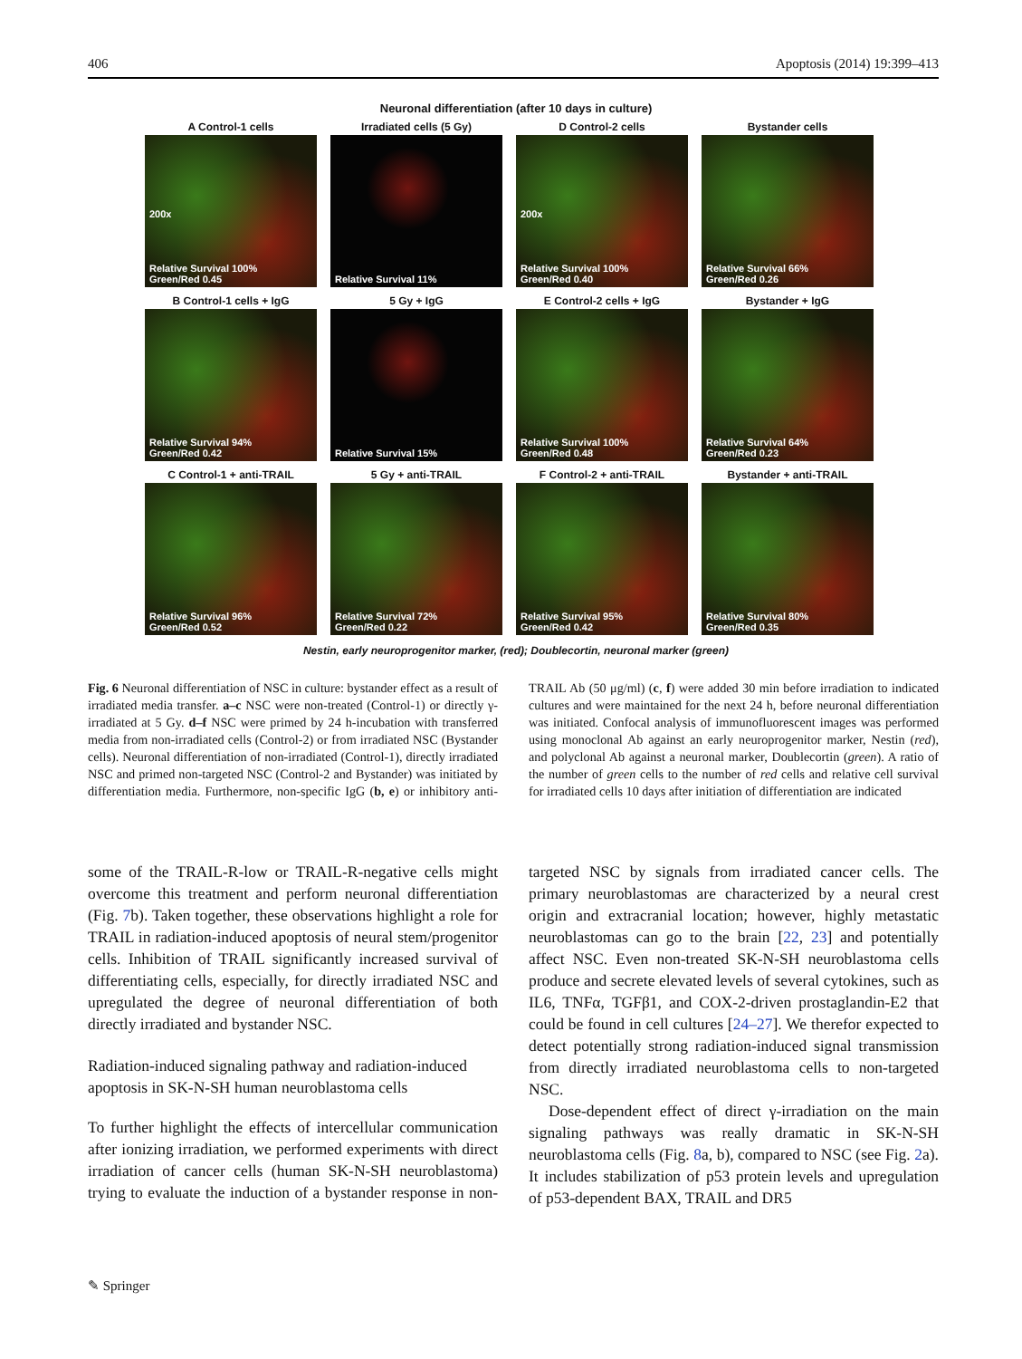406 Apoptosis (2014) 19:399–413
Neuronal differentiation (after 10 days in culture)
A Control-1 cells
200x
Relative Survival 100%
Green/Red 0.45
Irradiated cells (5 Gy)
Relative Survival 11%
D Control-2 cells
200x
Relative Survival 100%
Green/Red 0.40
Bystander cells
Relative Survival 66%
Green/Red 0.26
B Control-1 cells + IgG
Relative Survival 94%
Green/Red 0.42
5 Gy + IgG
Relative Survival 15%
E Control-2 cells + IgG
Relative Survival 100%
Green/Red 0.48
Bystander + IgG
Relative Survival 64%
Green/Red 0.23
C Control-1 + anti-TRAIL
Relative Survival 96%
Green/Red 0.52
5 Gy + anti-TRAIL
Relative Survival 72%
Green/Red 0.22
F Control-2 + anti-TRAIL
Relative Survival 95%
Green/Red 0.42
Bystander + anti-TRAIL
Relative Survival 80%
Green/Red 0.35
Nestin, early neuroprogenitor marker, (red); Doublecortin, neuronal marker (green)
Fig. 6 Neuronal differentiation of NSC in culture: bystander effect as a result of irradiated media transfer. a–c NSC were non-treated (Control-1) or directly γ-irradiated at 5 Gy. d–f NSC were primed by 24 h-incubation with transferred media from non-irradiated cells (Control-2) or from irradiated NSC (Bystander cells). Neuronal differentiation of non-irradiated (Control-1), directly irradiated NSC and primed non-targeted NSC (Control-2 and Bystander) was initiated by differentiation media. Furthermore, non-specific IgG (b, e) or inhibitory anti-TRAIL Ab (50 μg/ml) (c, f) were added 30 min before irradiation to indicated cultures and were maintained for the next 24 h, before neuronal differentiation was initiated. Confocal analysis of immunofluorescent images was performed using monoclonal Ab against an early neuroprogenitor marker, Nestin (red), and polyclonal Ab against a neuronal marker, Doublecortin (green). A ratio of the number of green cells to the number of red cells and relative cell survival for irradiated cells 10 days after initiation of differentiation are indicated
some of the TRAIL-R-low or TRAIL-R-negative cells might overcome this treatment and perform neuronal differentiation (Fig. 7b). Taken together, these observations highlight a role for TRAIL in radiation-induced apoptosis of neural stem/progenitor cells. Inhibition of TRAIL significantly increased survival of differentiating cells, especially, for directly irradiated NSC and upregulated the degree of neuronal differentiation of both directly irradiated and bystander NSC.
Radiation-induced signaling pathway and radiation-induced apoptosis in SK-N-SH human neuroblastoma cells
To further highlight the effects of intercellular communication after ionizing irradiation, we performed experiments with direct irradiation of cancer cells (human SK-N-SH neuroblastoma) trying to evaluate the induction of a bystander response in non-targeted NSC by signals from irradiated cancer cells. The primary neuroblastomas are characterized by a neural crest origin and extracranial location; however, highly metastatic neuroblastomas can go to the brain [22, 23] and potentially affect NSC. Even non-treated SK-N-SH neuroblastoma cells produce and secrete elevated levels of several cytokines, such as IL6, TNFα, TGFβ1, and COX-2-driven prostaglandin-E2 that could be found in cell cultures [24–27]. We therefor expected to detect potentially strong radiation-induced signal transmission from directly irradiated neuroblastoma cells to non-targeted NSC.
Dose-dependent effect of direct γ-irradiation on the main signaling pathways was really dramatic in SK-N-SH neuroblastoma cells (Fig. 8a, b), compared to NSC (see Fig. 2a). It includes stabilization of p53 protein levels and upregulation of p53-dependent BAX, TRAIL and DR5
✎ Springer